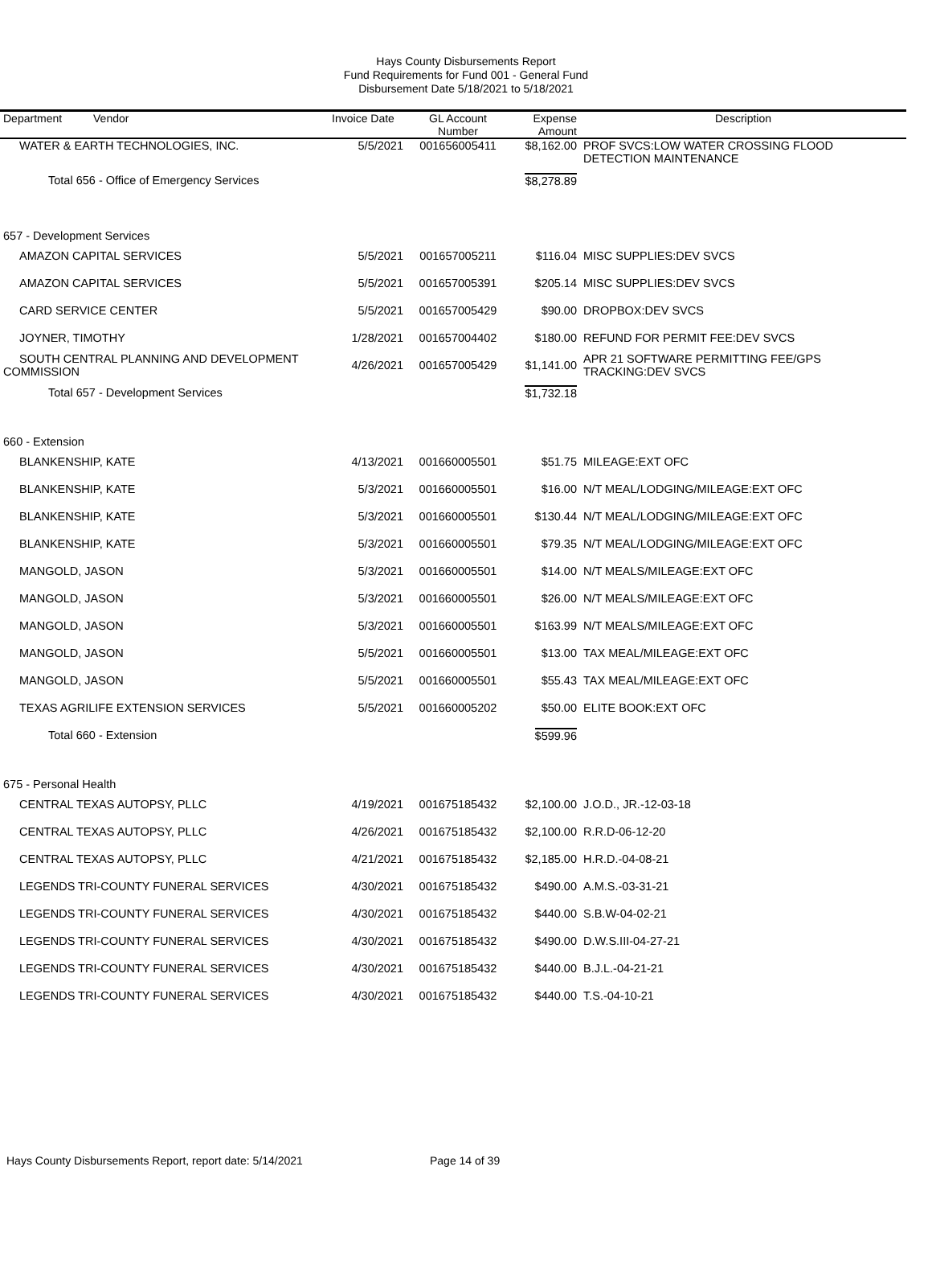Hays County Disbursements Report
Fund Requirements for Fund 001 - General Fund
Disbursement Date 5/18/2021 to 5/18/2021
| Department Vendor | Invoice Date | GL Account Number | Expense Amount | Description |
| --- | --- | --- | --- | --- |
| WATER & EARTH TECHNOLOGIES, INC. | 5/5/2021 | 001656005411 | $8,162.00 | PROF SVCS:LOW WATER CROSSING FLOOD DETECTION MAINTENANCE |
| Total 656 - Office of Emergency Services | | | $8,278.89 | |
| 657 - Development Services | | | | |
| AMAZON CAPITAL SERVICES | 5/5/2021 | 001657005211 | $116.04 | MISC SUPPLIES:DEV SVCS |
| AMAZON CAPITAL SERVICES | 5/5/2021 | 001657005391 | $205.14 | MISC SUPPLIES:DEV SVCS |
| CARD SERVICE CENTER | 5/5/2021 | 001657005429 | $90.00 | DROPBOX:DEV SVCS |
| JOYNER, TIMOTHY | 1/28/2021 | 001657004402 | $180.00 | REFUND FOR PERMIT FEE:DEV SVCS |
| SOUTH CENTRAL PLANNING AND DEVELOPMENT COMMISSION | 4/26/2021 | 001657005429 | $1,141.00 | APR 21 SOFTWARE PERMITTING FEE/GPS TRACKING:DEV SVCS |
| Total 657 - Development Services | | | $1,732.18 | |
| 660 - Extension | | | | |
| BLANKENSHIP, KATE | 4/13/2021 | 001660005501 | $51.75 | MILEAGE:EXT OFC |
| BLANKENSHIP, KATE | 5/3/2021 | 001660005501 | $16.00 | N/T MEAL/LODGING/MILEAGE:EXT OFC |
| BLANKENSHIP, KATE | 5/3/2021 | 001660005501 | $130.44 | N/T MEAL/LODGING/MILEAGE:EXT OFC |
| BLANKENSHIP, KATE | 5/3/2021 | 001660005501 | $79.35 | N/T MEAL/LODGING/MILEAGE:EXT OFC |
| MANGOLD, JASON | 5/3/2021 | 001660005501 | $14.00 | N/T MEALS/MILEAGE:EXT OFC |
| MANGOLD, JASON | 5/3/2021 | 001660005501 | $26.00 | N/T MEALS/MILEAGE:EXT OFC |
| MANGOLD, JASON | 5/3/2021 | 001660005501 | $163.99 | N/T MEALS/MILEAGE:EXT OFC |
| MANGOLD, JASON | 5/5/2021 | 001660005501 | $13.00 | TAX MEAL/MILEAGE:EXT OFC |
| MANGOLD, JASON | 5/5/2021 | 001660005501 | $55.43 | TAX MEAL/MILEAGE:EXT OFC |
| TEXAS AGRILIFE EXTENSION SERVICES | 5/5/2021 | 001660005202 | $50.00 | ELITE BOOK:EXT OFC |
| Total 660 - Extension | | | $599.96 | |
| 675 - Personal Health | | | | |
| CENTRAL TEXAS AUTOPSY, PLLC | 4/19/2021 | 001675185432 | $2,100.00 | J.O.D., JR.-12-03-18 |
| CENTRAL TEXAS AUTOPSY, PLLC | 4/26/2021 | 001675185432 | $2,100.00 | R.R.D-06-12-20 |
| CENTRAL TEXAS AUTOPSY, PLLC | 4/21/2021 | 001675185432 | $2,185.00 | H.R.D.-04-08-21 |
| LEGENDS TRI-COUNTY FUNERAL SERVICES | 4/30/2021 | 001675185432 | $490.00 | A.M.S.-03-31-21 |
| LEGENDS TRI-COUNTY FUNERAL SERVICES | 4/30/2021 | 001675185432 | $440.00 | S.B.W-04-02-21 |
| LEGENDS TRI-COUNTY FUNERAL SERVICES | 4/30/2021 | 001675185432 | $490.00 | D.W.S.III-04-27-21 |
| LEGENDS TRI-COUNTY FUNERAL SERVICES | 4/30/2021 | 001675185432 | $440.00 | B.J.L.-04-21-21 |
| LEGENDS TRI-COUNTY FUNERAL SERVICES | 4/30/2021 | 001675185432 | $440.00 | T.S.-04-10-21 |
Hays County Disbursements Report, report date: 5/14/2021
Page 14 of 39